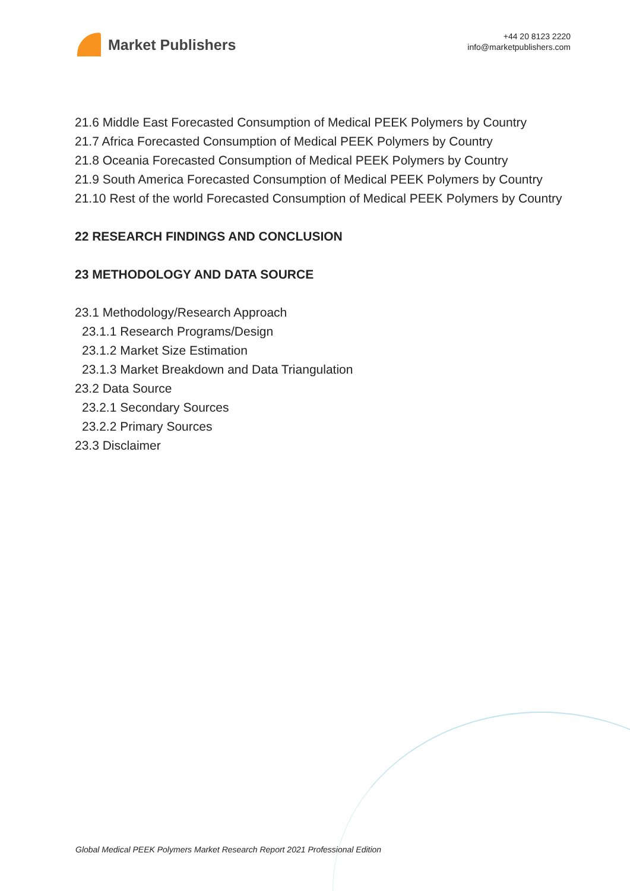Market Publishers
+44 20 8123 2220
info@marketpublishers.com
21.6 Middle East Forecasted Consumption of Medical PEEK Polymers by Country
21.7 Africa Forecasted Consumption of Medical PEEK Polymers by Country
21.8 Oceania Forecasted Consumption of Medical PEEK Polymers by Country
21.9 South America Forecasted Consumption of Medical PEEK Polymers by Country
21.10 Rest of the world Forecasted Consumption of Medical PEEK Polymers by Country
22 RESEARCH FINDINGS AND CONCLUSION
23 METHODOLOGY AND DATA SOURCE
23.1 Methodology/Research Approach
23.1.1 Research Programs/Design
23.1.2 Market Size Estimation
23.1.3 Market Breakdown and Data Triangulation
23.2 Data Source
23.2.1 Secondary Sources
23.2.2 Primary Sources
23.3 Disclaimer
Global Medical PEEK Polymers Market Research Report 2021 Professional Edition